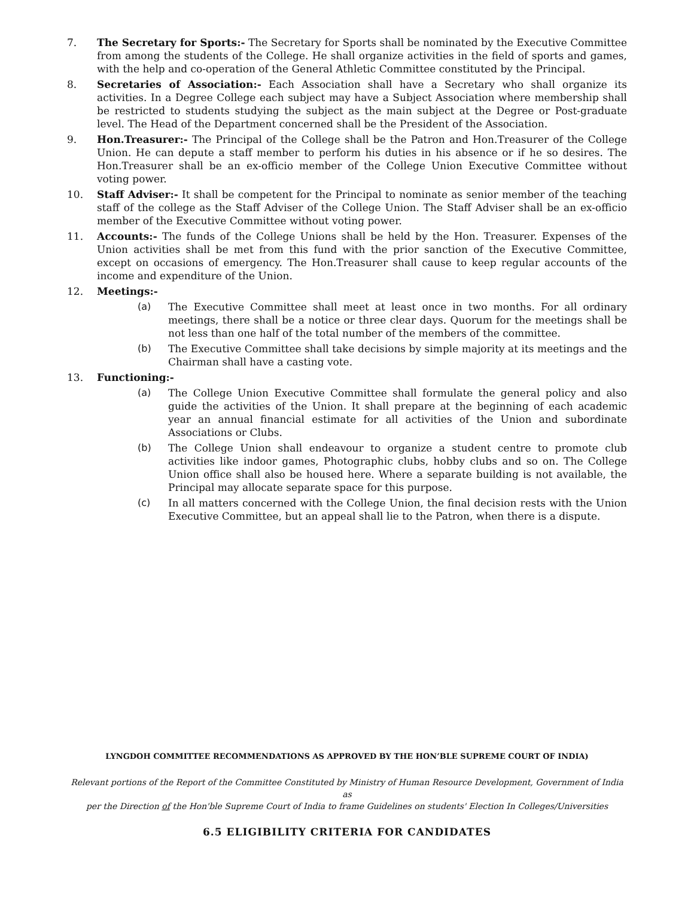7. The Secretary for Sports:- The Secretary for Sports shall be nominated by the Executive Committee from among the students of the College. He shall organize activities in the field of sports and games, with the help and co-operation of the General Athletic Committee constituted by the Principal.
8. Secretaries of Association:- Each Association shall have a Secretary who shall organize its activities. In a Degree College each subject may have a Subject Association where membership shall be restricted to students studying the subject as the main subject at the Degree or Post-graduate level. The Head of the Department concerned shall be the President of the Association.
9. Hon.Treasurer:- The Principal of the College shall be the Patron and Hon.Treasurer of the College Union. He can depute a staff member to perform his duties in his absence or if he so desires. The Hon.Treasurer shall be an ex-officio member of the College Union Executive Committee without voting power.
10. Staff Adviser:- It shall be competent for the Principal to nominate as senior member of the teaching staff of the college as the Staff Adviser of the College Union. The Staff Adviser shall be an ex-officio member of the Executive Committee without voting power.
11. Accounts:- The funds of the College Unions shall be held by the Hon. Treasurer. Expenses of the Union activities shall be met from this fund with the prior sanction of the Executive Committee, except on occasions of emergency. The Hon.Treasurer shall cause to keep regular accounts of the income and expenditure of the Union.
12. Meetings:-
(a) The Executive Committee shall meet at least once in two months. For all ordinary meetings, there shall be a notice or three clear days. Quorum for the meetings shall be not less than one half of the total number of the members of the committee.
(b) The Executive Committee shall take decisions by simple majority at its meetings and the Chairman shall have a casting vote.
13. Functioning:-
(a) The College Union Executive Committee shall formulate the general policy and also guide the activities of the Union. It shall prepare at the beginning of each academic year an annual financial estimate for all activities of the Union and subordinate Associations or Clubs.
(b) The College Union shall endeavour to organize a student centre to promote club activities like indoor games, Photographic clubs, hobby clubs and so on. The College Union office shall also be housed here. Where a separate building is not available, the Principal may allocate separate space for this purpose.
(c) In all matters concerned with the College Union, the final decision rests with the Union Executive Committee, but an appeal shall lie to the Patron, when there is a dispute.
LYNGDOH COMMITTEE RECOMMENDATIONS AS APPROVED BY THE HON’BLE SUPREME COURT OF INDIA)
Relevant portions of the Report of the Committee Constituted by Ministry of Human Resource Development, Government of India as
per the Direction of the Hon'ble Supreme Court of India to frame Guidelines on students' Election In Colleges/Universities
6.5 ELIGIBILITY CRITERIA FOR CANDIDATES